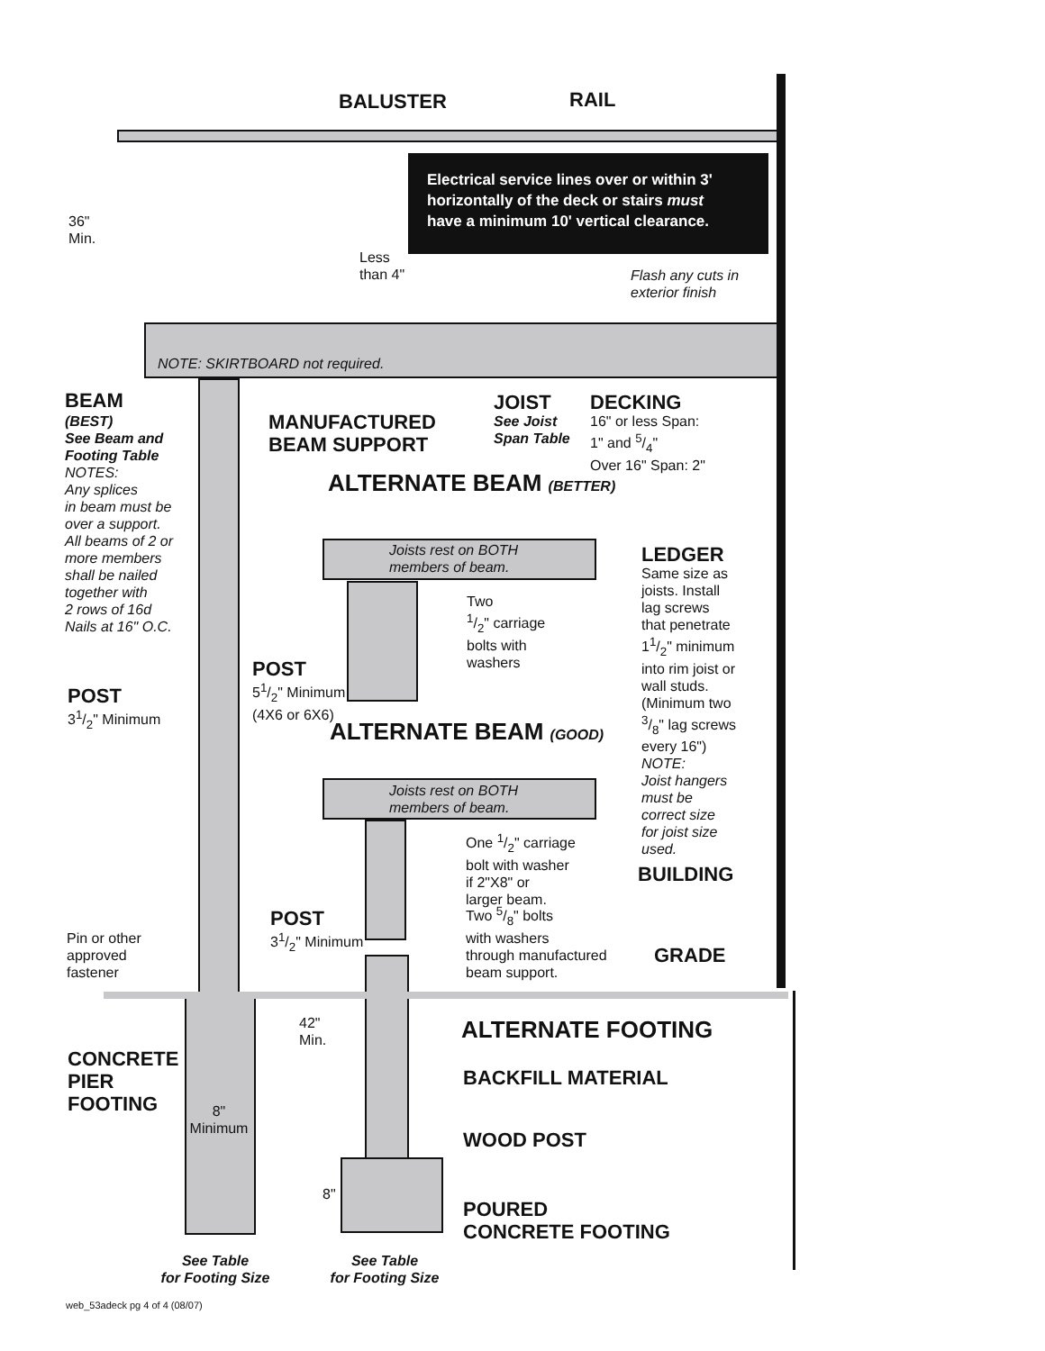BALUSTER RAIL
36"
Min.
Electrical service lines over or within 3'
horizontally of the deck or stairs must
have a minimum 10' vertical clearance.
Less
than 4"
Flash any cuts in
exterior finish
NOTE: SKIRTBOARD not required.
BEAM
(BEST)
See Beam and
Footing Table
NOTES:
Any splices
in beam must be
over a support.
All beams of 2 or
more members
shall be nailed
together with
2 rows of 16d
Nails at 16" O.C.
MANUFACTURED
BEAM SUPPORT
JOIST
See Joist
Span Table
DECKING
16" or less Span:
1" and 5/4"
Over 16" Span: 2"
ALTERNATE BEAM (BETTER)
Joists rest on BOTH
members of beam.
LEDGER
Same size as
joists. Install
lag screws
that penetrate
11/2" minimum
into rim joist or
wall studs.
(Minimum two
3/8" lag screws
every 16")
NOTE:
Joist hangers
must be
correct size
for joist size
used.
Two
1/2" carriage
bolts with
washers
POST
51/2" Minimum
(4X6 or 6X6)
POST
31/2" Minimum
ALTERNATE BEAM (GOOD)
Joists rest on BOTH
members of beam.
One 1/2" carriage
bolt with washer
if 2"X8" or
larger beam.
BUILDING
POST
31/2" Minimum
Two 5/8" bolts
with washers
through manufactured
beam support.
Pin or other
approved
fastener
GRADE
42"
Min.
ALTERNATE FOOTING
CONCRETE
PIER
FOOTING
BACKFILL MATERIAL
8"
Minimum
WOOD POST
8"
POURED
CONCRETE FOOTING
See Table
for Footing Size
See Table
for Footing Size
web_53adeck pg 4 of 4 (08/07)